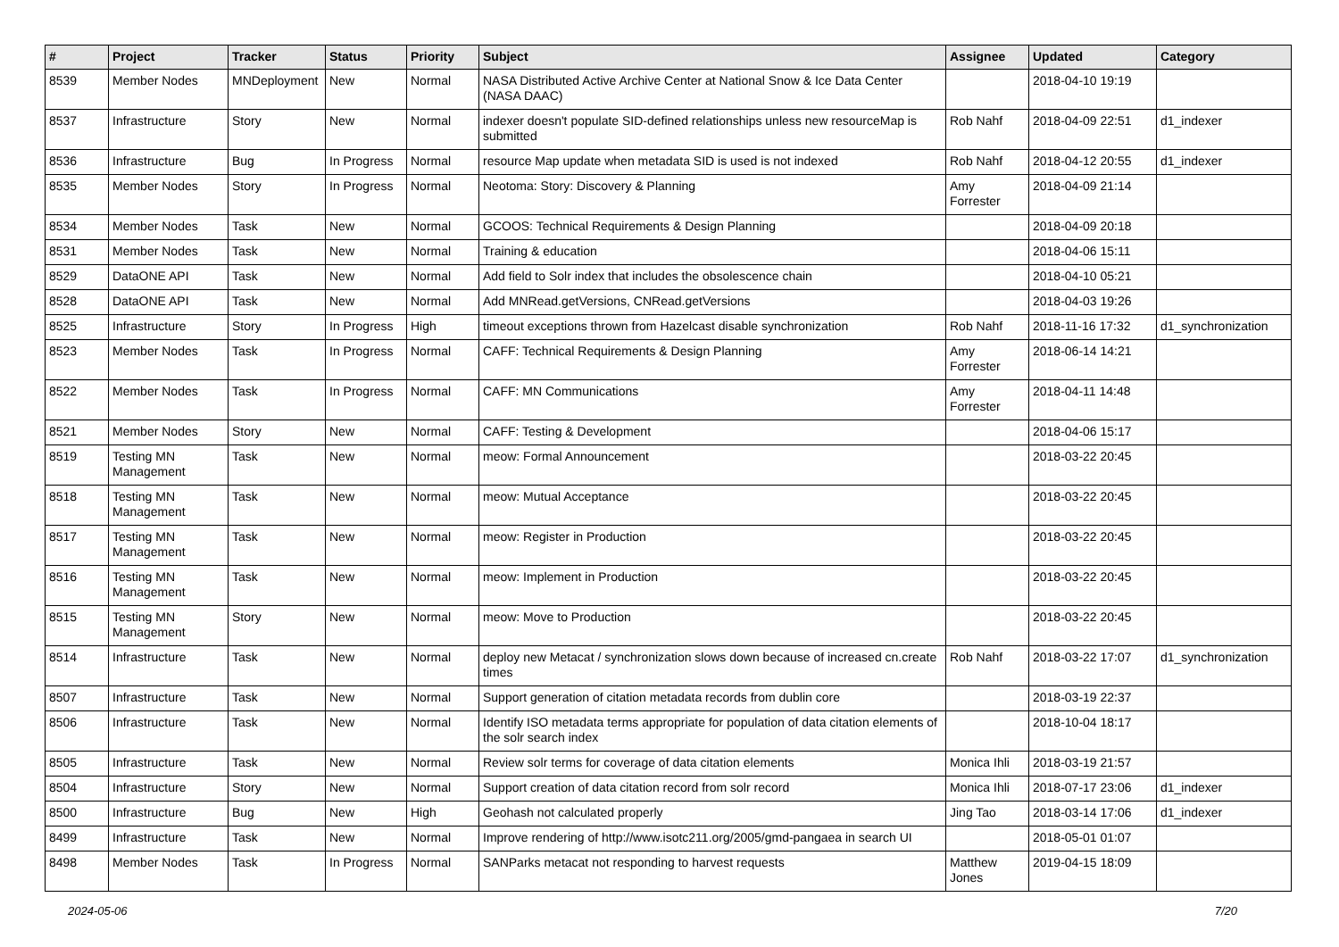| # | Project | Tracker | Status | Priority | Subject | Assignee | Updated | Category |
| --- | --- | --- | --- | --- | --- | --- | --- | --- |
| 8539 | Member Nodes | MNDeployment | New | Normal | NASA Distributed Active Archive Center at National Snow & Ice Data Center (NASA DAAC) | | 2018-04-10 19:19 | |
| 8537 | Infrastructure | Story | New | Normal | indexer doesn't populate SID-defined relationships unless new resourceMap is submitted | Rob Nahf | 2018-04-09 22:51 | d1_indexer |
| 8536 | Infrastructure | Bug | In Progress | Normal | resource Map update when metadata SID is used is not indexed | Rob Nahf | 2018-04-12 20:55 | d1_indexer |
| 8535 | Member Nodes | Story | In Progress | Normal | Neotoma: Story: Discovery & Planning | Amy Forrester | 2018-04-09 21:14 | |
| 8534 | Member Nodes | Task | New | Normal | GCOOS: Technical Requirements & Design Planning | | 2018-04-09 20:18 | |
| 8531 | Member Nodes | Task | New | Normal | Training & education | | 2018-04-06 15:11 | |
| 8529 | DataONE API | Task | New | Normal | Add field to Solr index that includes the obsolescence chain | | 2018-04-10 05:21 | |
| 8528 | DataONE API | Task | New | Normal | Add MNRead.getVersions, CNRead.getVersions | | 2018-04-03 19:26 | |
| 8525 | Infrastructure | Story | In Progress | High | timeout exceptions thrown from Hazelcast disable synchronization | Rob Nahf | 2018-11-16 17:32 | d1_synchronization |
| 8523 | Member Nodes | Task | In Progress | Normal | CAFF: Technical Requirements & Design Planning | Amy Forrester | 2018-06-14 14:21 | |
| 8522 | Member Nodes | Task | In Progress | Normal | CAFF: MN Communications | Amy Forrester | 2018-04-11 14:48 | |
| 8521 | Member Nodes | Story | New | Normal | CAFF: Testing & Development | | 2018-04-06 15:17 | |
| 8519 | Testing MN Management | Task | New | Normal | meow: Formal Announcement | | 2018-03-22 20:45 | |
| 8518 | Testing MN Management | Task | New | Normal | meow: Mutual Acceptance | | 2018-03-22 20:45 | |
| 8517 | Testing MN Management | Task | New | Normal | meow: Register in Production | | 2018-03-22 20:45 | |
| 8516 | Testing MN Management | Task | New | Normal | meow: Implement in Production | | 2018-03-22 20:45 | |
| 8515 | Testing MN Management | Story | New | Normal | meow: Move to Production | | 2018-03-22 20:45 | |
| 8514 | Infrastructure | Task | New | Normal | deploy new Metacat / synchronization slows down because of increased cn.create times | Rob Nahf | 2018-03-22 17:07 | d1_synchronization |
| 8507 | Infrastructure | Task | New | Normal | Support generation of citation metadata records from dublin core | | 2018-03-19 22:37 | |
| 8506 | Infrastructure | Task | New | Normal | Identify ISO metadata terms appropriate for population of data citation elements of the solr search index | | 2018-10-04 18:17 | |
| 8505 | Infrastructure | Task | New | Normal | Review solr terms for coverage of data citation elements | Monica Ihli | 2018-03-19 21:57 | |
| 8504 | Infrastructure | Story | New | Normal | Support creation of data citation record from solr record | Monica Ihli | 2018-07-17 23:06 | d1_indexer |
| 8500 | Infrastructure | Bug | New | High | Geohash not calculated properly | Jing Tao | 2018-03-14 17:06 | d1_indexer |
| 8499 | Infrastructure | Task | New | Normal | Improve rendering of http://www.isotc211.org/2005/gmd-pangaea in search UI | | 2018-05-01 01:07 | |
| 8498 | Member Nodes | Task | In Progress | Normal | SANParks metacat not responding to harvest requests | Matthew Jones | 2019-04-15 18:09 | |
2024-05-06 7/20